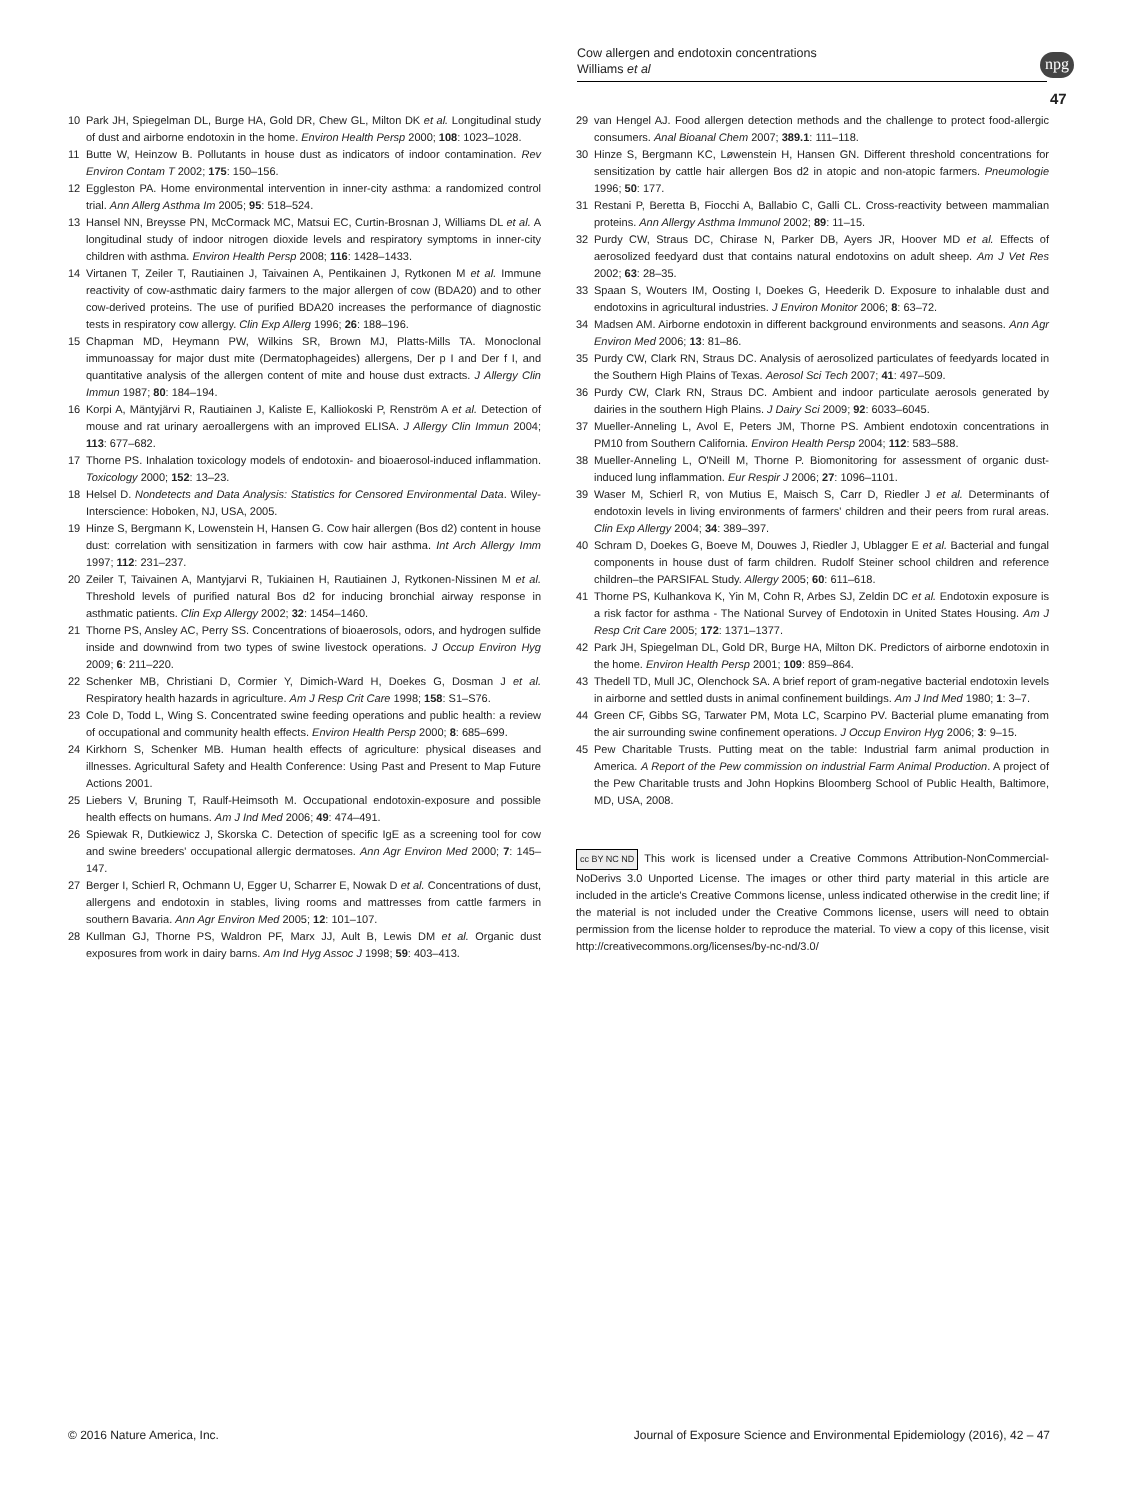Cow allergen and endotoxin concentrations
Williams et al
npg
47
10 Park JH, Spiegelman DL, Burge HA, Gold DR, Chew GL, Milton DK et al. Longitudinal study of dust and airborne endotoxin in the home. Environ Health Persp 2000; 108: 1023–1028.
11 Butte W, Heinzow B. Pollutants in house dust as indicators of indoor contamination. Rev Environ Contam T 2002; 175: 150–156.
12 Eggleston PA. Home environmental intervention in inner-city asthma: a randomized control trial. Ann Allerg Asthma Im 2005; 95: 518–524.
13 Hansel NN, Breysse PN, McCormack MC, Matsui EC, Curtin-Brosnan J, Williams DL et al. A longitudinal study of indoor nitrogen dioxide levels and respiratory symptoms in inner-city children with asthma. Environ Health Persp 2008; 116: 1428–1433.
14 Virtanen T, Zeiler T, Rautiainen J, Taivainen A, Pentikainen J, Rytkonen M et al. Immune reactivity of cow-asthmatic dairy farmers to the major allergen of cow (BDA20) and to other cow-derived proteins. The use of purified BDA20 increases the performance of diagnostic tests in respiratory cow allergy. Clin Exp Allerg 1996; 26: 188–196.
15 Chapman MD, Heymann PW, Wilkins SR, Brown MJ, Platts-Mills TA. Monoclonal immunoassay for major dust mite (Dermatophageides) allergens, Der p I and Der f I, and quantitative analysis of the allergen content of mite and house dust extracts. J Allergy Clin Immun 1987; 80: 184–194.
16 Korpi A, Mäntyjärvi R, Rautiainen J, Kaliste E, Kalliokoski P, Renström A et al. Detection of mouse and rat urinary aeroallergens with an improved ELISA. J Allergy Clin Immun 2004; 113: 677–682.
17 Thorne PS. Inhalation toxicology models of endotoxin- and bioaerosol-induced inflammation. Toxicology 2000; 152: 13–23.
18 Helsel D. Nondetects and Data Analysis: Statistics for Censored Environmental Data. Wiley-Interscience: Hoboken, NJ, USA, 2005.
19 Hinze S, Bergmann K, Lowenstein H, Hansen G. Cow hair allergen (Bos d2) content in house dust: correlation with sensitization in farmers with cow hair asthma. Int Arch Allergy Imm 1997; 112: 231–237.
20 Zeiler T, Taivainen A, Mantyjarvi R, Tukiainen H, Rautiainen J, Rytkonen-Nissinen M et al. Threshold levels of purified natural Bos d2 for inducing bronchial airway response in asthmatic patients. Clin Exp Allergy 2002; 32: 1454–1460.
21 Thorne PS, Ansley AC, Perry SS. Concentrations of bioaerosols, odors, and hydrogen sulfide inside and downwind from two types of swine livestock operations. J Occup Environ Hyg 2009; 6: 211–220.
22 Schenker MB, Christiani D, Cormier Y, Dimich-Ward H, Doekes G, Dosman J et al. Respiratory health hazards in agriculture. Am J Resp Crit Care 1998; 158: S1–S76.
23 Cole D, Todd L, Wing S. Concentrated swine feeding operations and public health: a review of occupational and community health effects. Environ Health Persp 2000; 8: 685–699.
24 Kirkhorn S, Schenker MB. Human health effects of agriculture: physical diseases and illnesses. Agricultural Safety and Health Conference: Using Past and Present to Map Future Actions 2001.
25 Liebers V, Bruning T, Raulf-Heimsoth M. Occupational endotoxin-exposure and possible health effects on humans. Am J Ind Med 2006; 49: 474–491.
26 Spiewak R, Dutkiewicz J, Skorska C. Detection of specific IgE as a screening tool for cow and swine breeders' occupational allergic dermatoses. Ann Agr Environ Med 2000; 7: 145–147.
27 Berger I, Schierl R, Ochmann U, Egger U, Scharrer E, Nowak D et al. Concentrations of dust, allergens and endotoxin in stables, living rooms and mattresses from cattle farmers in southern Bavaria. Ann Agr Environ Med 2005; 12: 101–107.
28 Kullman GJ, Thorne PS, Waldron PF, Marx JJ, Ault B, Lewis DM et al. Organic dust exposures from work in dairy barns. Am Ind Hyg Assoc J 1998; 59: 403–413.
29 van Hengel AJ. Food allergen detection methods and the challenge to protect food-allergic consumers. Anal Bioanal Chem 2007; 389.1: 111–118.
30 Hinze S, Bergmann KC, Løwenstein H, Hansen GN. Different threshold concentrations for sensitization by cattle hair allergen Bos d2 in atopic and non-atopic farmers. Pneumologie 1996; 50: 177.
31 Restani P, Beretta B, Fiocchi A, Ballabio C, Galli CL. Cross-reactivity between mammalian proteins. Ann Allergy Asthma Immunol 2002; 89: 11–15.
32 Purdy CW, Straus DC, Chirase N, Parker DB, Ayers JR, Hoover MD et al. Effects of aerosolized feedyard dust that contains natural endotoxins on adult sheep. Am J Vet Res 2002; 63: 28–35.
33 Spaan S, Wouters IM, Oosting I, Doekes G, Heederik D. Exposure to inhalable dust and endotoxins in agricultural industries. J Environ Monitor 2006; 8: 63–72.
34 Madsen AM. Airborne endotoxin in different background environments and seasons. Ann Agr Environ Med 2006; 13: 81–86.
35 Purdy CW, Clark RN, Straus DC. Analysis of aerosolized particulates of feedyards located in the Southern High Plains of Texas. Aerosol Sci Tech 2007; 41: 497–509.
36 Purdy CW, Clark RN, Straus DC. Ambient and indoor particulate aerosols generated by dairies in the southern High Plains. J Dairy Sci 2009; 92: 6033–6045.
37 Mueller-Anneling L, Avol E, Peters JM, Thorne PS. Ambient endotoxin concentrations in PM10 from Southern California. Environ Health Persp 2004; 112: 583–588.
38 Mueller-Anneling L, O'Neill M, Thorne P. Biomonitoring for assessment of organic dust-induced lung inflammation. Eur Respir J 2006; 27: 1096–1101.
39 Waser M, Schierl R, von Mutius E, Maisch S, Carr D, Riedler J et al. Determinants of endotoxin levels in living environments of farmers' children and their peers from rural areas. Clin Exp Allergy 2004; 34: 389–397.
40 Schram D, Doekes G, Boeve M, Douwes J, Riedler J, Ublagger E et al. Bacterial and fungal components in house dust of farm children. Rudolf Steiner school children and reference children–the PARSIFAL Study. Allergy 2005; 60: 611–618.
41 Thorne PS, Kulhankova K, Yin M, Cohn R, Arbes SJ, Zeldin DC et al. Endotoxin exposure is a risk factor for asthma - The National Survey of Endotoxin in United States Housing. Am J Resp Crit Care 2005; 172: 1371–1377.
42 Park JH, Spiegelman DL, Gold DR, Burge HA, Milton DK. Predictors of airborne endotoxin in the home. Environ Health Persp 2001; 109: 859–864.
43 Thedell TD, Mull JC, Olenchock SA. A brief report of gram-negative bacterial endotoxin levels in airborne and settled dusts in animal confinement buildings. Am J Ind Med 1980; 1: 3–7.
44 Green CF, Gibbs SG, Tarwater PM, Mota LC, Scarpino PV. Bacterial plume emanating from the air surrounding swine confinement operations. J Occup Environ Hyg 2006; 3: 9–15.
45 Pew Charitable Trusts. Putting meat on the table: Industrial farm animal production in America. A Report of the Pew commission on industrial Farm Animal Production. A project of the Pew Charitable trusts and John Hopkins Bloomberg School of Public Health, Baltimore, MD, USA, 2008.
cc BY NC ND This work is licensed under a Creative Commons Attribution-NonCommercial-NoDerivs 3.0 Unported License. The images or other third party material in this article are included in the article's Creative Commons license, unless indicated otherwise in the credit line; if the material is not included under the Creative Commons license, users will need to obtain permission from the license holder to reproduce the material. To view a copy of this license, visit http://creativecommons.org/licenses/by-nc-nd/3.0/
© 2016 Nature America, Inc. Journal of Exposure Science and Environmental Epidemiology (2016), 42 – 47